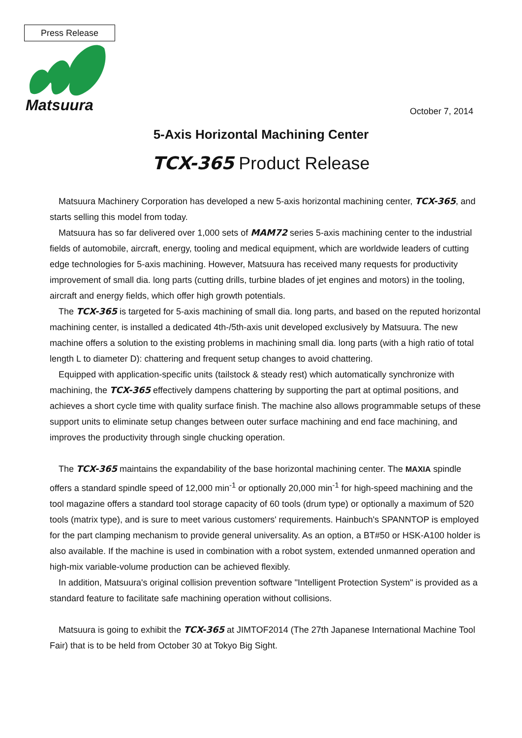Press Release
Matsuura October 7, 2014
5-Axis Horizontal Machining Center
TCX-365 Product Release
Matsuura Machinery Corporation has developed a new 5-axis horizontal machining center, TCX-365, and starts selling this model from today.
Matsuura has so far delivered over 1,000 sets of MAM72 series 5-axis machining center to the industrial fields of automobile, aircraft, energy, tooling and medical equipment, which are worldwide leaders of cutting edge technologies for 5-axis machining. However, Matsuura has received many requests for productivity improvement of small dia. long parts (cutting drills, turbine blades of jet engines and motors) in the tooling, aircraft and energy fields, which offer high growth potentials.
The TCX-365 is targeted for 5-axis machining of small dia. long parts, and based on the reputed horizontal machining center, is installed a dedicated 4th-/5th-axis unit developed exclusively by Matsuura. The new machine offers a solution to the existing problems in machining small dia. long parts (with a high ratio of total length L to diameter D): chattering and frequent setup changes to avoid chattering.
Equipped with application-specific units (tailstock & steady rest) which automatically synchronize with machining, the TCX-365 effectively dampens chattering by supporting the part at optimal positions, and achieves a short cycle time with quality surface finish. The machine also allows programmable setups of these support units to eliminate setup changes between outer surface machining and end face machining, and improves the productivity through single chucking operation.
The TCX-365 maintains the expandability of the base horizontal machining center. The MAXIA spindle offers a standard spindle speed of 12,000 min<sup>-1</sup> or optionally 20,000 min<sup>-1</sup> for high-speed machining and the tool magazine offers a standard tool storage capacity of 60 tools (drum type) or optionally a maximum of 520 tools (matrix type), and is sure to meet various customers' requirements. Hainbuch's SPANNTOP is employed for the part clamping mechanism to provide general universality. As an option, a BT#50 or HSK-A100 holder is also available. If the machine is used in combination with a robot system, extended unmanned operation and high-mix variable-volume production can be achieved flexibly.
In addition, Matsuura's original collision prevention software "Intelligent Protection System" is provided as a standard feature to facilitate safe machining operation without collisions.
Matsuura is going to exhibit the TCX-365 at JIMTOF2014 (The 27th Japanese International Machine Tool Fair) that is to be held from October 30 at Tokyo Big Sight.